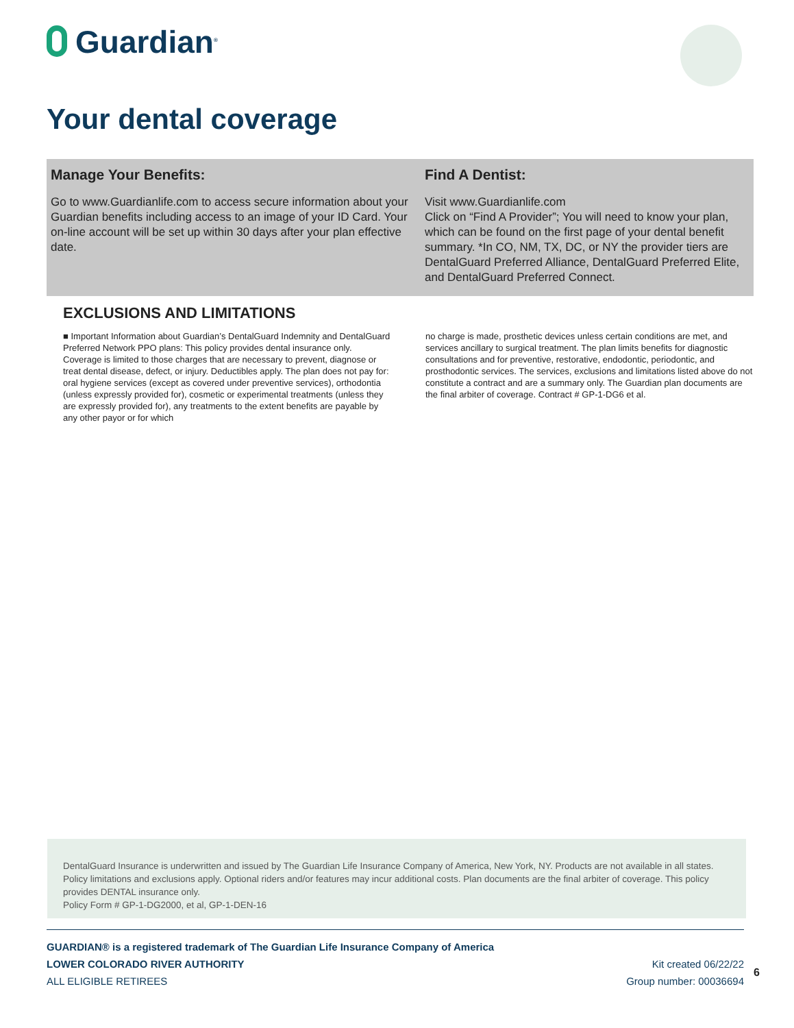Guardian<sup>®</sup>
Your dental coverage
Manage Your Benefits:
Go to www.Guardianlife.com to access secure information about your Guardian benefits including access to an image of your ID Card. Your on-line account will be set up within 30 days after your plan effective date.
Find A Dentist:
Visit www.Guardianlife.com
Click on “Find A Provider”; You will need to know your plan, which can be found on the first page of your dental benefit summary. *In CO, NM, TX, DC, or NY the provider tiers are DentalGuard Preferred Alliance, DentalGuard Preferred Elite, and DentalGuard Preferred Connect.
EXCLUSIONS AND LIMITATIONS
■ Important Information about Guardian’s DentalGuard Indemnity and DentalGuard Preferred Network PPO plans: This policy provides dental insurance only. Coverage is limited to those charges that are necessary to prevent, diagnose or treat dental disease, defect, or injury. Deductibles apply. The plan does not pay for: oral hygiene services (except as covered under preventive services), orthodontia (unless expressly provided for), cosmetic or experimental treatments (unless they are expressly provided for), any treatments to the extent benefits are payable by any other payor or for which
no charge is made, prosthetic devices unless certain conditions are met, and services ancillary to surgical treatment. The plan limits benefits for diagnostic consultations and for preventive, restorative, endodontic, periodontic, and prosthodontic services. The services, exclusions and limitations listed above do not constitute a contract and are a summary only. The Guardian plan documents are the final arbiter of coverage. Contract # GP-1-DG6 et al.
DentalGuard Insurance is underwritten and issued by The Guardian Life Insurance Company of America, New York, NY. Products are not available in all states. Policy limitations and exclusions apply. Optional riders and/or features may incur additional costs. Plan documents are the final arbiter of coverage. This policy provides DENTAL insurance only.
Policy Form # GP-1-DG2000, et al, GP-1-DEN-16
GUARDIAN® is a registered trademark of The Guardian Life Insurance Company of America
LOWER COLORADO RIVER AUTHORITY Kit created 06/22/22
ALL ELIGIBLE RETIREES Group number: 00036694
6